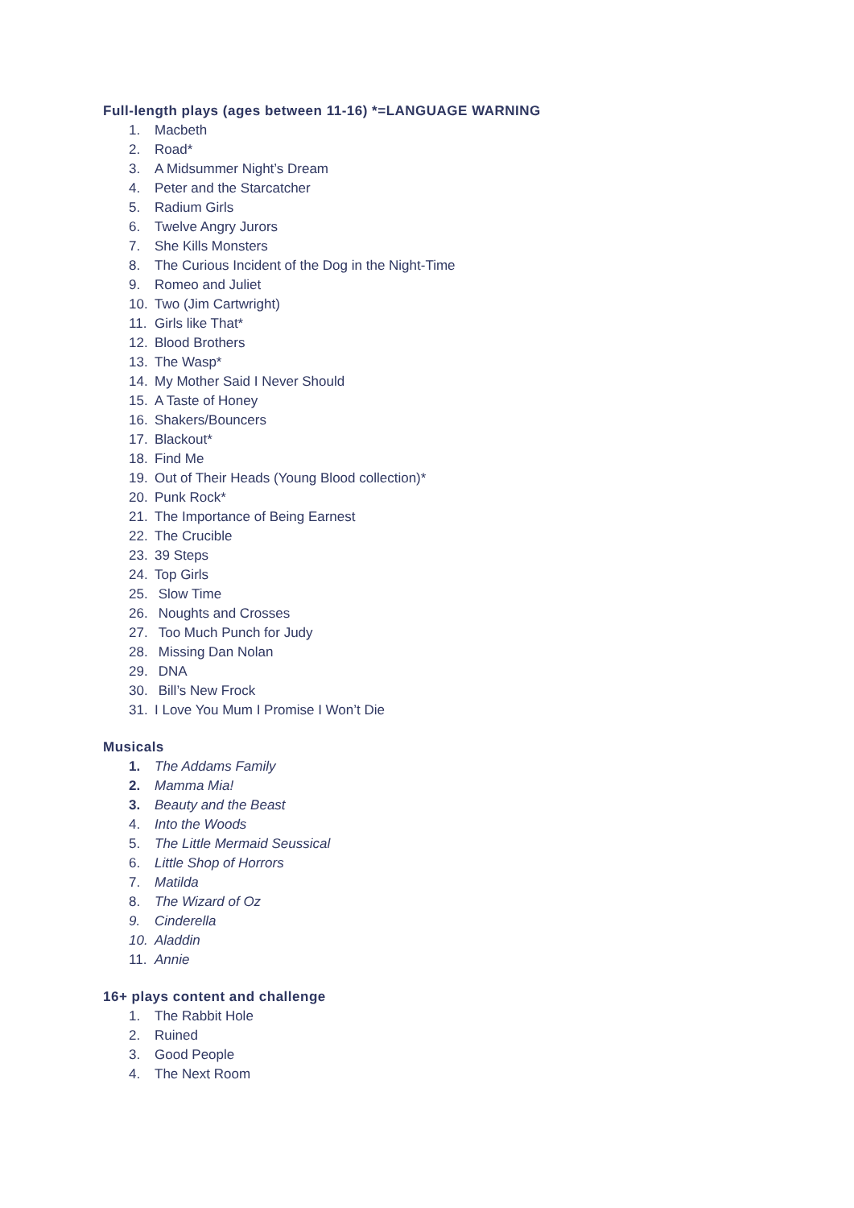Full-length plays (ages between 11-16) *=LANGUAGE WARNING
1. Macbeth
2. Road*
3. A Midsummer Night’s Dream
4. Peter and the Starcatcher
5. Radium Girls
6. Twelve Angry Jurors
7. She Kills Monsters
8. The Curious Incident of the Dog in the Night-Time
9. Romeo and Juliet
10. Two (Jim Cartwright)
11. Girls like That*
12. Blood Brothers
13. The Wasp*
14. My Mother Said I Never Should
15. A Taste of Honey
16. Shakers/Bouncers
17. Blackout*
18. Find Me
19. Out of Their Heads (Young Blood collection)*
20. Punk Rock*
21. The Importance of Being Earnest
22. The Crucible
23. 39 Steps
24. Top Girls
25. Slow Time
26. Noughts and Crosses
27. Too Much Punch for Judy
28. Missing Dan Nolan
29. DNA
30. Bill’s New Frock
31. I Love You Mum I Promise I Won’t Die
Musicals
1. The Addams Family
2. Mamma Mia!
3. Beauty and the Beast
4. Into the Woods
5. The Little Mermaid Seussical
6. Little Shop of Horrors
7. Matilda
8. The Wizard of Oz
9. Cinderella
10. Aladdin
11. Annie
16+ plays content and challenge
1. The Rabbit Hole
2. Ruined
3. Good People
4. The Next Room